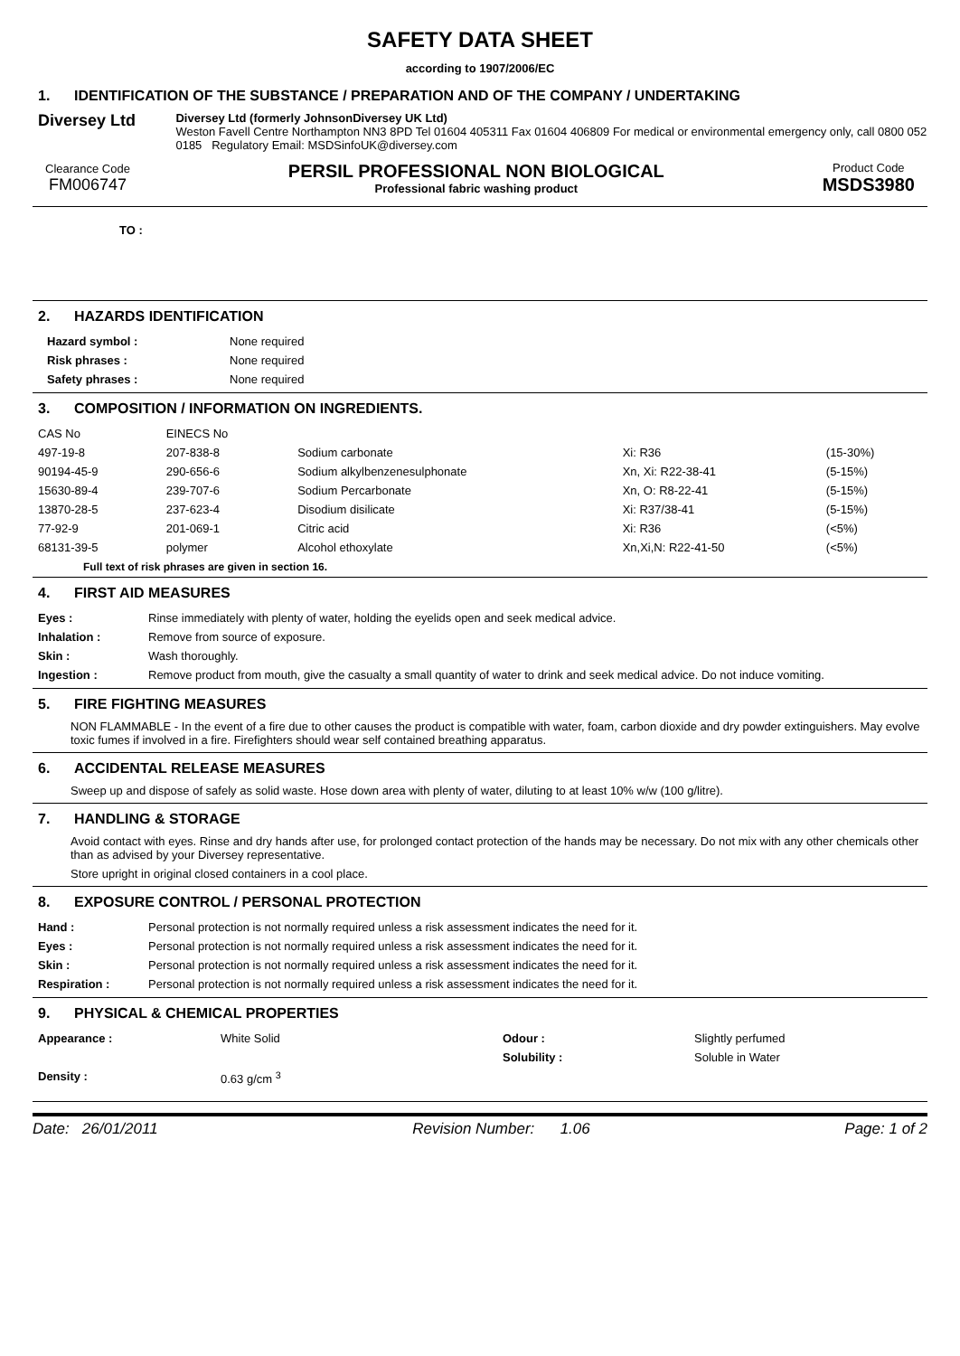SAFETY DATA SHEET
according to 1907/2006/EC
1. IDENTIFICATION OF THE SUBSTANCE / PREPARATION AND OF THE COMPANY / UNDERTAKING
Diversey Ltd
Diversey Ltd (formerly JohnsonDiversey UK Ltd)
Weston Favell Centre Northampton NN3 8PD Tel 01604 405311 Fax 01604 406809 For medical or environmental emergency only, call 0800 052 0185 Regulatory Email: MSDSinfoUK@diversey.com
Clearance Code
FM006747
PERSIL PROFESSIONAL NON BIOLOGICAL
Professional fabric washing product
Product Code
MSDS3980
TO :
2. HAZARDS IDENTIFICATION
| Hazard symbol : | None required |
| Risk phrases : | None required |
| Safety phrases : | None required |
3. COMPOSITION / INFORMATION ON INGREDIENTS.
| CAS No | EINECS No | | | |
| 497-19-8 | 207-838-8 | Sodium carbonate | Xi: R36 | (15-30%) |
| 90194-45-9 | 290-656-6 | Sodium alkylbenzenesulphonate | Xn, Xi: R22-38-41 | (5-15%) |
| 15630-89-4 | 239-707-6 | Sodium Percarbonate | Xn, O: R8-22-41 | (5-15%) |
| 13870-28-5 | 237-623-4 | Disodium disilicate | Xi: R37/38-41 | (5-15%) |
| 77-92-9 | 201-069-1 | Citric acid | Xi: R36 | (<5%) |
| 68131-39-5 | polymer | Alcohol ethoxylate | Xn,Xi,N: R22-41-50 | (<5%) |
Full text of risk phrases are given in section 16.
4. FIRST AID MEASURES
| Eyes : | Rinse immediately with plenty of water, holding the eyelids open and seek medical advice. |
| Inhalation : | Remove from source of exposure. |
| Skin : | Wash thoroughly. |
| Ingestion : | Remove product from mouth, give the casualty a small quantity of water to drink and seek medical advice. Do not induce vomiting. |
5. FIRE FIGHTING MEASURES
NON FLAMMABLE - In the event of a fire due to other causes the product is compatible with water, foam, carbon dioxide and dry powder extinguishers. May evolve toxic fumes if involved in a fire. Firefighters should wear self contained breathing apparatus.
6. ACCIDENTAL RELEASE MEASURES
Sweep up and dispose of safely as solid waste. Hose down area with plenty of water, diluting to at least 10% w/w (100 g/litre).
7. HANDLING & STORAGE
Avoid contact with eyes. Rinse and dry hands after use, for prolonged contact protection of the hands may be necessary. Do not mix with any other chemicals other than as advised by your Diversey representative.
Store upright in original closed containers in a cool place.
8. EXPOSURE CONTROL / PERSONAL PROTECTION
| Hand : | Personal protection is not normally required unless a risk assessment indicates the need for it. |
| Eyes : | Personal protection is not normally required unless a risk assessment indicates the need for it. |
| Skin : | Personal protection is not normally required unless a risk assessment indicates the need for it. |
| Respiration : | Personal protection is not normally required unless a risk assessment indicates the need for it. |
9. PHYSICAL & CHEMICAL PROPERTIES
| Appearance : | White Solid | Odour : | Slightly perfumed |
| | | Solubility : | Soluble in Water |
| Density : | 0.63 g/cm <sup>3</sup> | | |
Date: 26/01/2011 Revision Number: 1.06 Page: 1 of 2